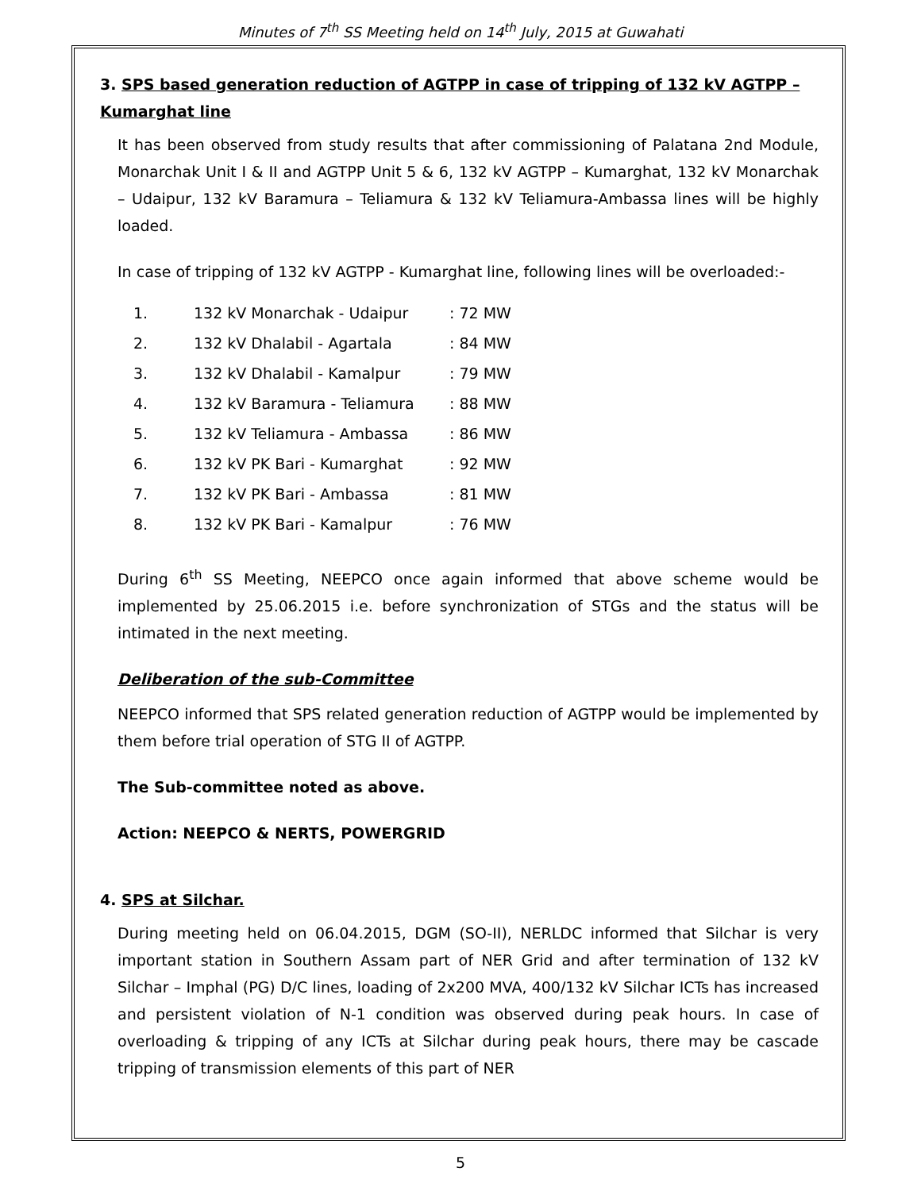Minutes of 7<sup>th</sup> SS Meeting held on 14<sup>th</sup> July, 2015 at Guwahati
3. SPS based generation reduction of AGTPP in case of tripping of 132 kV AGTPP – Kumarghat line
It has been observed from study results that after commissioning of Palatana 2nd Module, Monarchak Unit I & II and AGTPP Unit 5 & 6, 132 kV AGTPP – Kumarghat, 132 kV Monarchak – Udaipur, 132 kV Baramura – Teliamura & 132 kV Teliamura-Ambassa lines will be highly loaded.
In case of tripping of 132 kV AGTPP - Kumarghat line, following lines will be overloaded:-
1. 132 kV Monarchak - Udaipur: 72 MW
2. 132 kV Dhalabil - Agartala: 84 MW
3. 132 kV Dhalabil - Kamalpur: 79 MW
4. 132 kV Baramura - Teliamura: 88 MW
5. 132 kV Teliamura - Ambassa: 86 MW
6. 132 kV PK Bari - Kumarghat: 92 MW
7. 132 kV PK Bari - Ambassa: 81 MW
8. 132 kV PK Bari - Kamalpur: 76 MW
During 6<sup>th</sup> SS Meeting, NEEPCO once again informed that above scheme would be implemented by 25.06.2015 i.e. before synchronization of STGs and the status will be intimated in the next meeting.
Deliberation of the sub-Committee
NEEPCO informed that SPS related generation reduction of AGTPP would be implemented by them before trial operation of STG II of AGTPP.
The Sub-committee noted as above.
Action: NEEPCO & NERTS, POWERGRID
4. SPS at Silchar.
During meeting held on 06.04.2015, DGM (SO-II), NERLDC informed that Silchar is very important station in Southern Assam part of NER Grid and after termination of 132 kV Silchar – Imphal (PG) D/C lines, loading of 2x200 MVA, 400/132 kV Silchar ICTs has increased and persistent violation of N-1 condition was observed during peak hours. In case of overloading & tripping of any ICTs at Silchar during peak hours, there may be cascade tripping of transmission elements of this part of NER
5